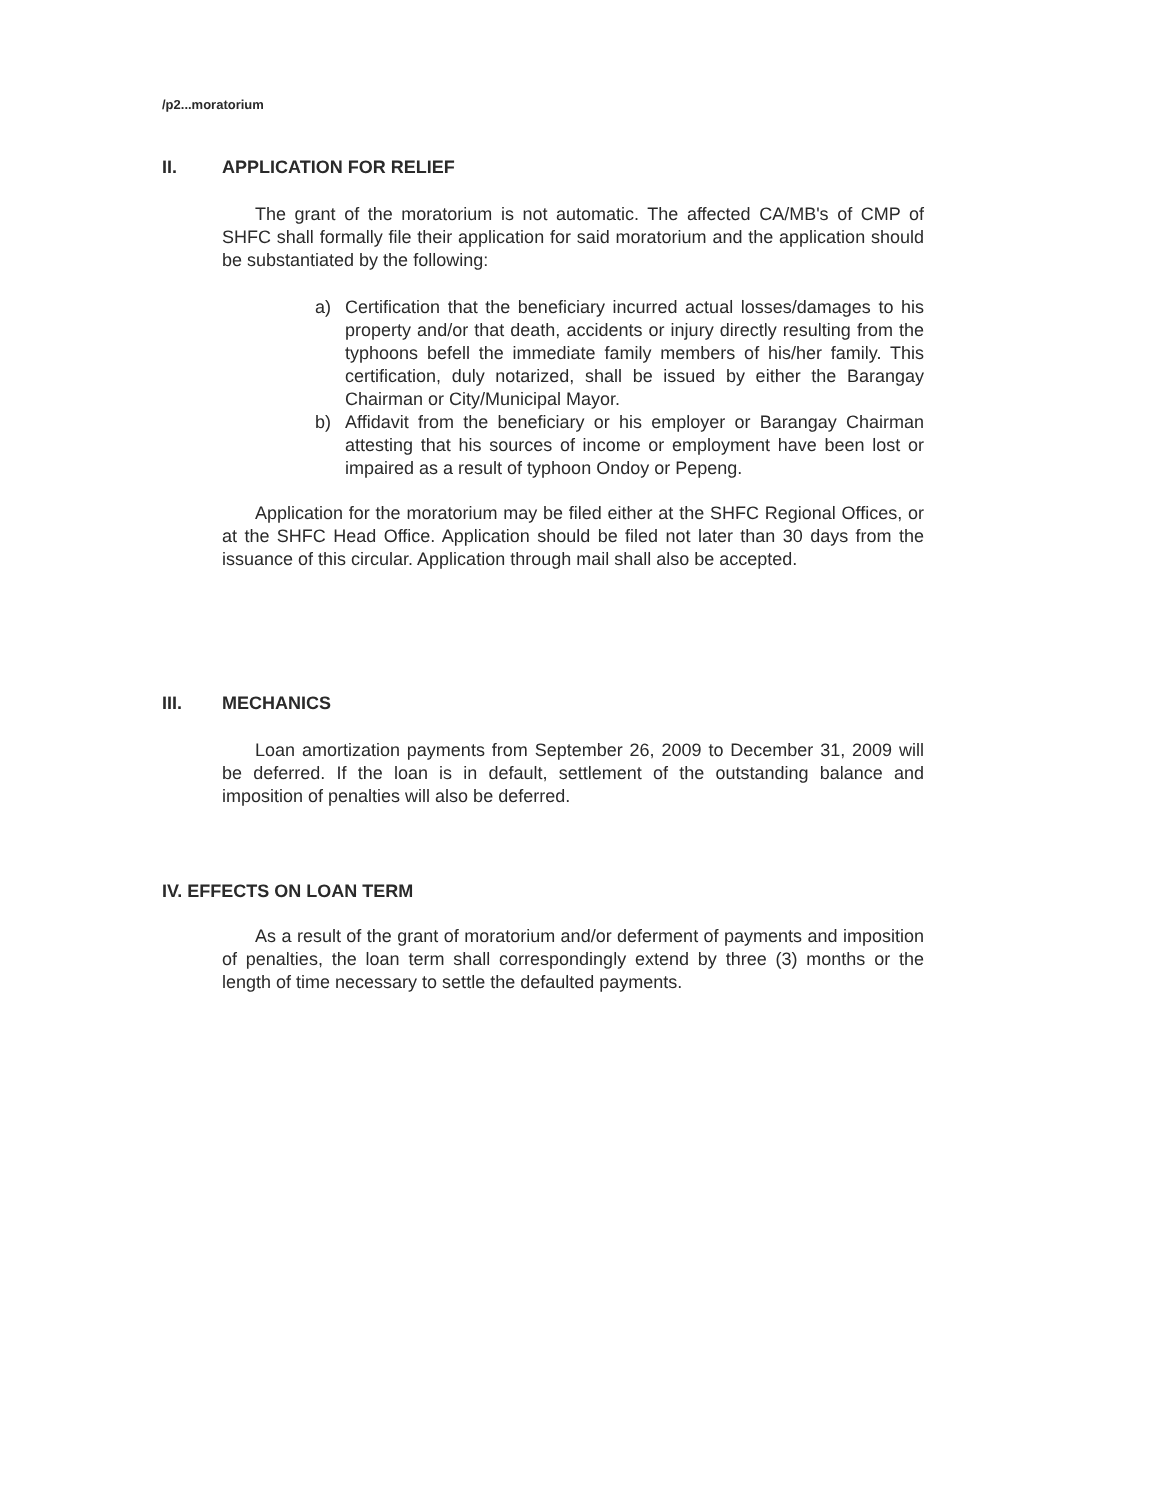/p2...moratorium
II. APPLICATION FOR RELIEF
The grant of the moratorium is not automatic. The affected CA/MB's of CMP of SHFC shall formally file their application for said moratorium and the application should be substantiated by the following:
a) Certification that the beneficiary incurred actual losses/damages to his property and/or that death, accidents or injury directly resulting from the typhoons befell the immediate family members of his/her family. This certification, duly notarized, shall be issued by either the Barangay Chairman or City/Municipal Mayor.
b) Affidavit from the beneficiary or his employer or Barangay Chairman attesting that his sources of income or employment have been lost or impaired as a result of typhoon Ondoy or Pepeng.
Application for the moratorium may be filed either at the SHFC Regional Offices, or at the SHFC Head Office. Application should be filed not later than 30 days from the issuance of this circular. Application through mail shall also be accepted.
III. MECHANICS
Loan amortization payments from September 26, 2009 to December 31, 2009 will be deferred. If the loan is in default, settlement of the outstanding balance and imposition of penalties will also be deferred.
IV. EFFECTS ON LOAN TERM
As a result of the grant of moratorium and/or deferment of payments and imposition of penalties, the loan term shall correspondingly extend by three (3) months or the length of time necessary to settle the defaulted payments.